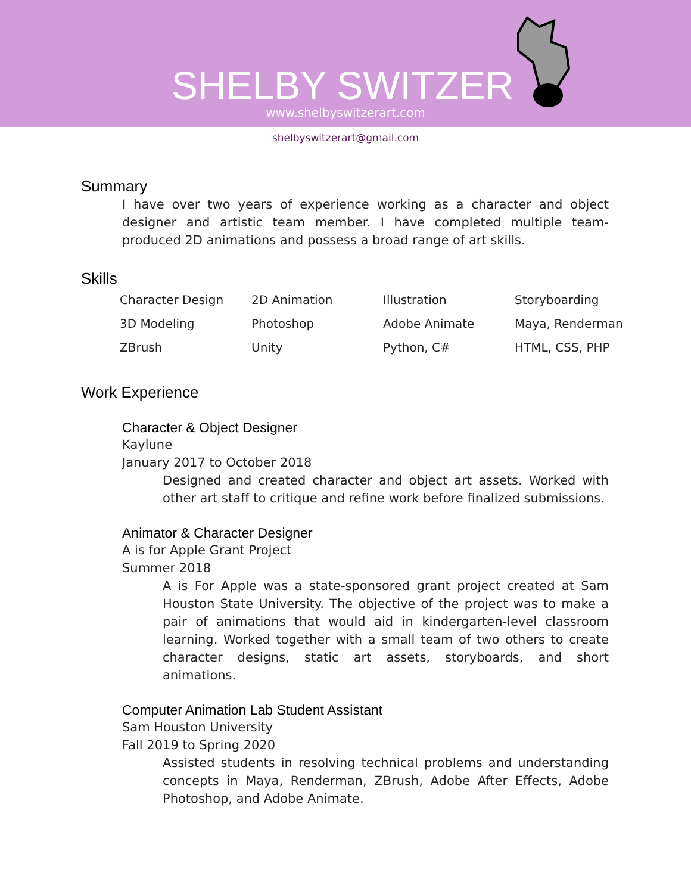SHELBY SWITZER
www.shelbyswitzerart.com
shelbyswitzerart@gmail.com
Summary
I have over two years of experience working as a character and object designer and artistic team member. I have completed multiple team-produced 2D animations and possess a broad range of art skills.
Skills
| Character Design | 2D Animation | Illustration | Storyboarding |
| 3D Modeling | Photoshop | Adobe Animate | Maya, Renderman |
| ZBrush | Unity | Python, C# | HTML, CSS, PHP |
Work Experience
Character & Object Designer
Kaylune
January 2017 to October 2018
Designed and created character and object art assets. Worked with other art staff to critique and refine work before finalized submissions.
Animator & Character Designer
A is for Apple Grant Project
Summer 2018
A is For Apple was a state-sponsored grant project created at Sam Houston State University. The objective of the project was to make a pair of animations that would aid in kindergarten-level classroom learning. Worked together with a small team of two others to create character designs, static art assets, storyboards, and short animations.
Computer Animation Lab Student Assistant
Sam Houston University
Fall 2019 to Spring 2020
Assisted students in resolving technical problems and understanding concepts in Maya, Renderman, ZBrush, Adobe After Effects, Adobe Photoshop, and Adobe Animate.